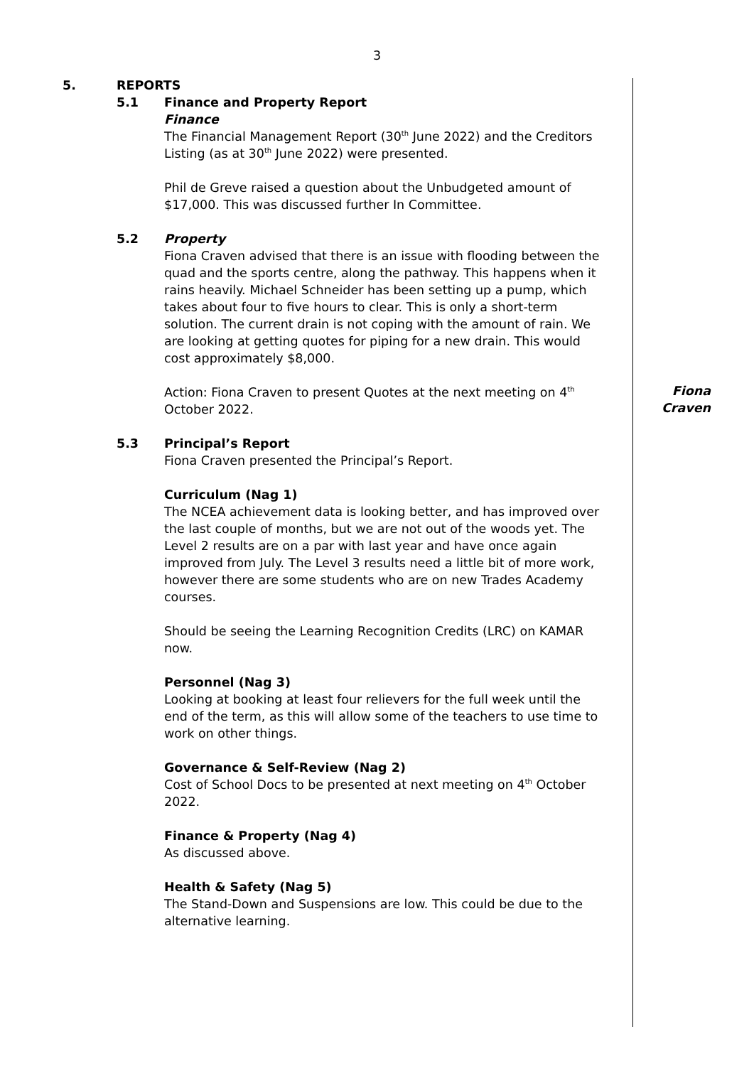3
5. REPORTS
5.1 Finance and Property Report
Finance
The Financial Management Report (30<sup>th</sup> June 2022) and the Creditors Listing (as at 30<sup>th</sup> June 2022) were presented.
Phil de Greve raised a question about the Unbudgeted amount of $17,000. This was discussed further In Committee.
5.2 Property
Fiona Craven advised that there is an issue with flooding between the quad and the sports centre, along the pathway. This happens when it rains heavily. Michael Schneider has been setting up a pump, which takes about four to five hours to clear. This is only a short-term solution. The current drain is not coping with the amount of rain. We are looking at getting quotes for piping for a new drain. This would cost approximately $8,000.
Action: Fiona Craven to present Quotes at the next meeting on 4<sup>th</sup> October 2022.
5.3 Principal’s Report
Fiona Craven presented the Principal’s Report.
Curriculum (Nag 1)
The NCEA achievement data is looking better, and has improved over the last couple of months, but we are not out of the woods yet. The Level 2 results are on a par with last year and have once again improved from July. The Level 3 results need a little bit of more work, however there are some students who are on new Trades Academy courses.
Should be seeing the Learning Recognition Credits (LRC) on KAMAR now.
Personnel (Nag 3)
Looking at booking at least four relievers for the full week until the end of the term, as this will allow some of the teachers to use time to work on other things.
Governance & Self-Review (Nag 2)
Cost of School Docs to be presented at next meeting on 4<sup>th</sup> October 2022.
Finance & Property (Nag 4)
As discussed above.
Health & Safety (Nag 5)
The Stand-Down and Suspensions are low. This could be due to the alternative learning.
Fiona
Craven